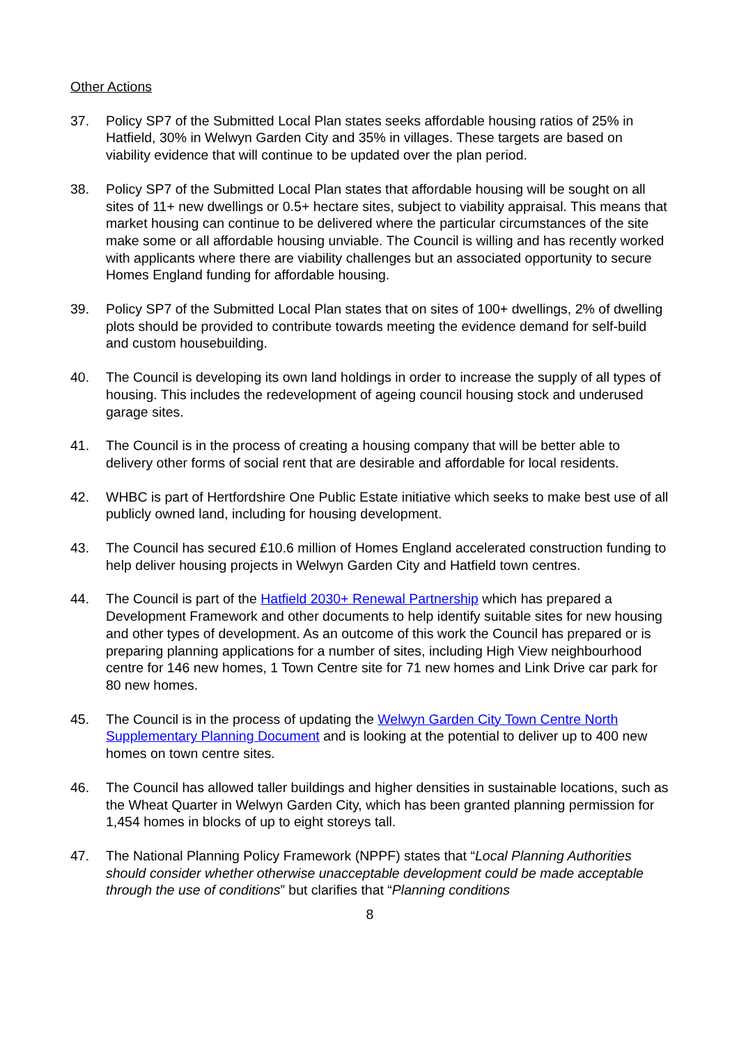Other Actions
37. Policy SP7 of the Submitted Local Plan states seeks affordable housing ratios of 25% in Hatfield, 30% in Welwyn Garden City and 35% in villages. These targets are based on viability evidence that will continue to be updated over the plan period.
38. Policy SP7 of the Submitted Local Plan states that affordable housing will be sought on all sites of 11+ new dwellings or 0.5+ hectare sites, subject to viability appraisal. This means that market housing can continue to be delivered where the particular circumstances of the site make some or all affordable housing unviable. The Council is willing and has recently worked with applicants where there are viability challenges but an associated opportunity to secure Homes England funding for affordable housing.
39. Policy SP7 of the Submitted Local Plan states that on sites of 100+ dwellings, 2% of dwelling plots should be provided to contribute towards meeting the evidence demand for self-build and custom housebuilding.
40. The Council is developing its own land holdings in order to increase the supply of all types of housing. This includes the redevelopment of ageing council housing stock and underused garage sites.
41. The Council is in the process of creating a housing company that will be better able to delivery other forms of social rent that are desirable and affordable for local residents.
42. WHBC is part of Hertfordshire One Public Estate initiative which seeks to make best use of all publicly owned land, including for housing development.
43. The Council has secured £10.6 million of Homes England accelerated construction funding to help deliver housing projects in Welwyn Garden City and Hatfield town centres.
44. The Council is part of the Hatfield 2030+ Renewal Partnership which has prepared a Development Framework and other documents to help identify suitable sites for new housing and other types of development. As an outcome of this work the Council has prepared or is preparing planning applications for a number of sites, including High View neighbourhood centre for 146 new homes, 1 Town Centre site for 71 new homes and Link Drive car park for 80 new homes.
45. The Council is in the process of updating the Welwyn Garden City Town Centre North Supplementary Planning Document and is looking at the potential to deliver up to 400 new homes on town centre sites.
46. The Council has allowed taller buildings and higher densities in sustainable locations, such as the Wheat Quarter in Welwyn Garden City, which has been granted planning permission for 1,454 homes in blocks of up to eight storeys tall.
47. The National Planning Policy Framework (NPPF) states that “Local Planning Authorities should consider whether otherwise unacceptable development could be made acceptable through the use of conditions” but clarifies that “Planning conditions
8